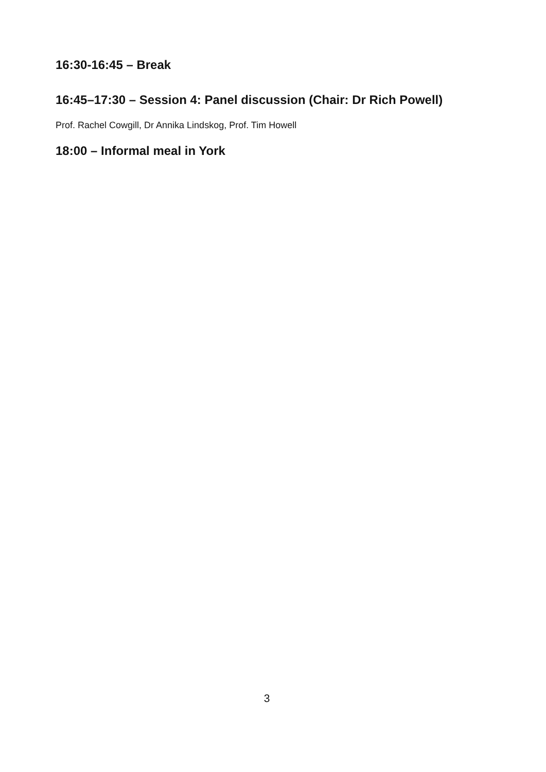16:30-16:45 – Break
16:45–17:30 – Session 4: Panel discussion (Chair: Dr Rich Powell)
Prof. Rachel Cowgill, Dr Annika Lindskog, Prof. Tim Howell
18:00 – Informal meal in York
3